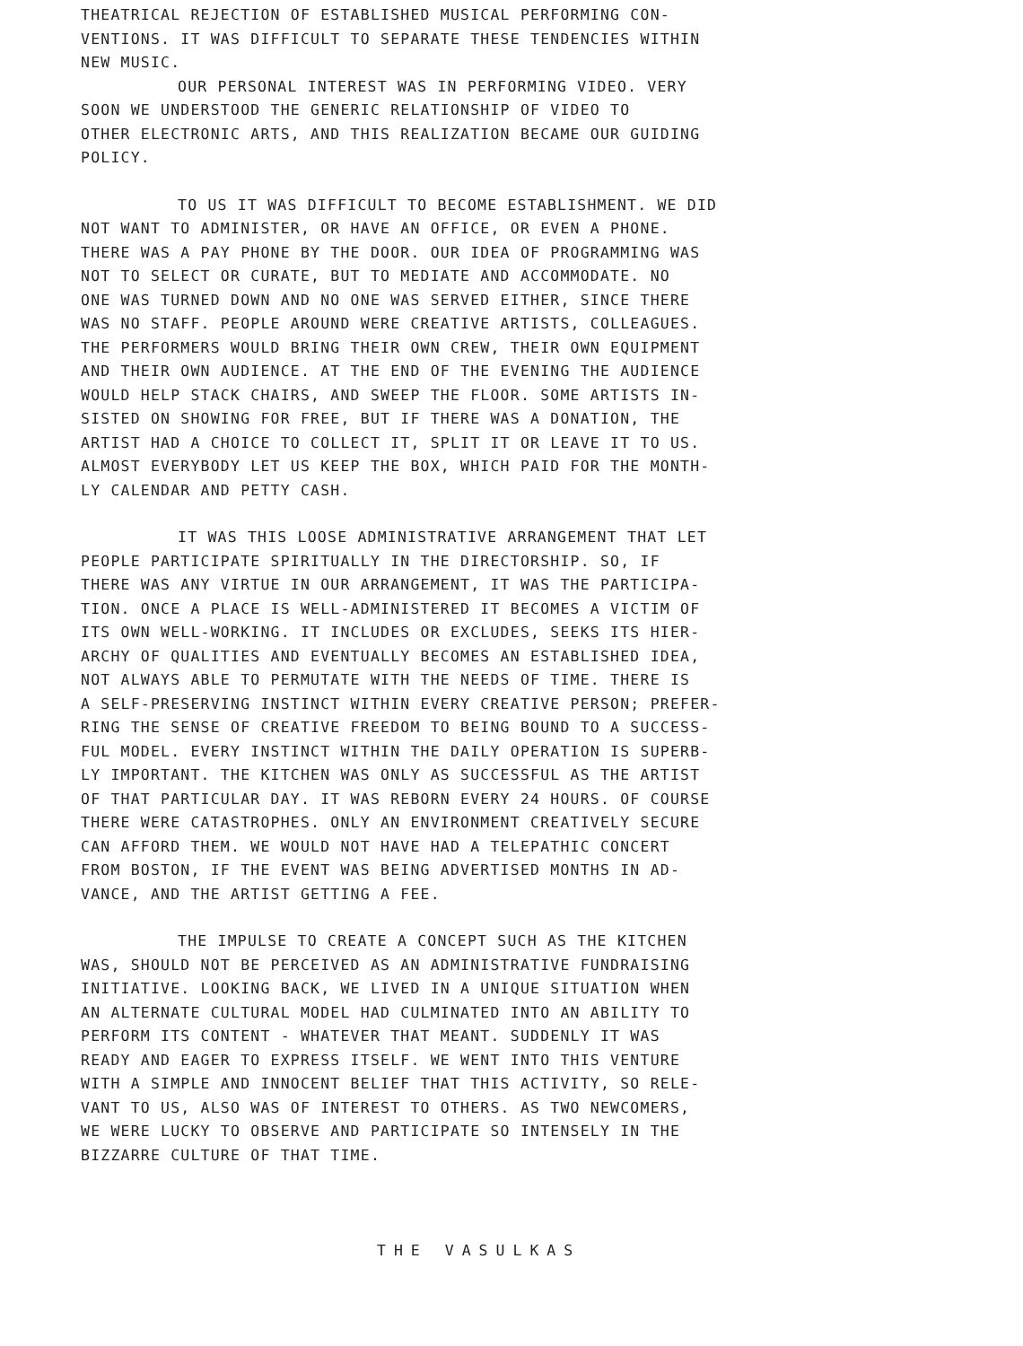THEATRICAL REJECTION OF ESTABLISHED MUSICAL PERFORMING CON-
VENTIONS. IT WAS DIFFICULT TO SEPARATE THESE TENDENCIES WITHIN
NEW MUSIC.
OUR PERSONAL INTEREST WAS IN PERFORMING VIDEO. VERY
SOON WE UNDERSTOOD THE GENERIC RELATIONSHIP OF VIDEO TO
OTHER ELECTRONIC ARTS, AND THIS REALIZATION BECAME OUR GUIDING
POLICY.
TO US IT WAS DIFFICULT TO BECOME ESTABLISHMENT. WE DID
NOT WANT TO ADMINISTER, OR HAVE AN OFFICE, OR EVEN A PHONE.
THERE WAS A PAY PHONE BY THE DOOR. OUR IDEA OF PROGRAMMING WAS
NOT TO SELECT OR CURATE, BUT TO MEDIATE AND ACCOMMODATE. NO
ONE WAS TURNED DOWN AND NO ONE WAS SERVED EITHER, SINCE THERE
WAS NO STAFF. PEOPLE AROUND WERE CREATIVE ARTISTS, COLLEAGUES.
THE PERFORMERS WOULD BRING THEIR OWN CREW, THEIR OWN EQUIPMENT
AND THEIR OWN AUDIENCE. AT THE END OF THE EVENING THE AUDIENCE
WOULD HELP STACK CHAIRS, AND SWEEP THE FLOOR. SOME ARTISTS IN-
SISTED ON SHOWING FOR FREE, BUT IF THERE WAS A DONATION, THE
ARTIST HAD A CHOICE TO COLLECT IT, SPLIT IT OR LEAVE IT TO US.
ALMOST EVERYBODY LET US KEEP THE BOX, WHICH PAID FOR THE MONTH-
LY CALENDAR AND PETTY CASH.
IT WAS THIS LOOSE ADMINISTRATIVE ARRANGEMENT THAT LET
PEOPLE PARTICIPATE SPIRITUALLY IN THE DIRECTORSHIP. SO, IF
THERE WAS ANY VIRTUE IN OUR ARRANGEMENT, IT WAS THE PARTICIPA-
TION. ONCE A PLACE IS WELL-ADMINISTERED IT BECOMES A VICTIM OF
ITS OWN WELL-WORKING. IT INCLUDES OR EXCLUDES, SEEKS ITS HIER-
ARCHY OF QUALITIES AND EVENTUALLY BECOMES AN ESTABLISHED IDEA,
NOT ALWAYS ABLE TO PERMUTATE WITH THE NEEDS OF TIME. THERE IS
A SELF-PRESERVING INSTINCT WITHIN EVERY CREATIVE PERSON; PREFER-
RING THE SENSE OF CREATIVE FREEDOM TO BEING BOUND TO A SUCCESS-
FUL MODEL. EVERY INSTINCT WITHIN THE DAILY OPERATION IS SUPERB-
LY IMPORTANT. THE KITCHEN WAS ONLY AS SUCCESSFUL AS THE ARTIST
OF THAT PARTICULAR DAY. IT WAS REBORN EVERY 24 HOURS. OF COURSE
THERE WERE CATASTROPHES. ONLY AN ENVIRONMENT CREATIVELY SECURE
CAN AFFORD THEM. WE WOULD NOT HAVE HAD A TELEPATHIC CONCERT
FROM BOSTON, IF THE EVENT WAS BEING ADVERTISED MONTHS IN AD-
VANCE, AND THE ARTIST GETTING A FEE.
THE IMPULSE TO CREATE A CONCEPT SUCH AS THE KITCHEN
WAS, SHOULD NOT BE PERCEIVED AS AN ADMINISTRATIVE FUNDRAISING
INITIATIVE. LOOKING BACK, WE LIVED IN A UNIQUE SITUATION WHEN
AN ALTERNATE CULTURAL MODEL HAD CULMINATED INTO AN ABILITY TO
PERFORM ITS CONTENT - WHATEVER THAT MEANT. SUDDENLY IT WAS
READY AND EAGER TO EXPRESS ITSELF. WE WENT INTO THIS VENTURE
WITH A SIMPLE AND INNOCENT BELIEF THAT THIS ACTIVITY, SO RELE-
VANT TO US, ALSO WAS OF INTEREST TO OTHERS. AS TWO NEWCOMERS,
WE WERE LUCKY TO OBSERVE AND PARTICIPATE SO INTENSELY IN THE
BIZZARRE CULTURE OF THAT TIME.
THE VASULKAS